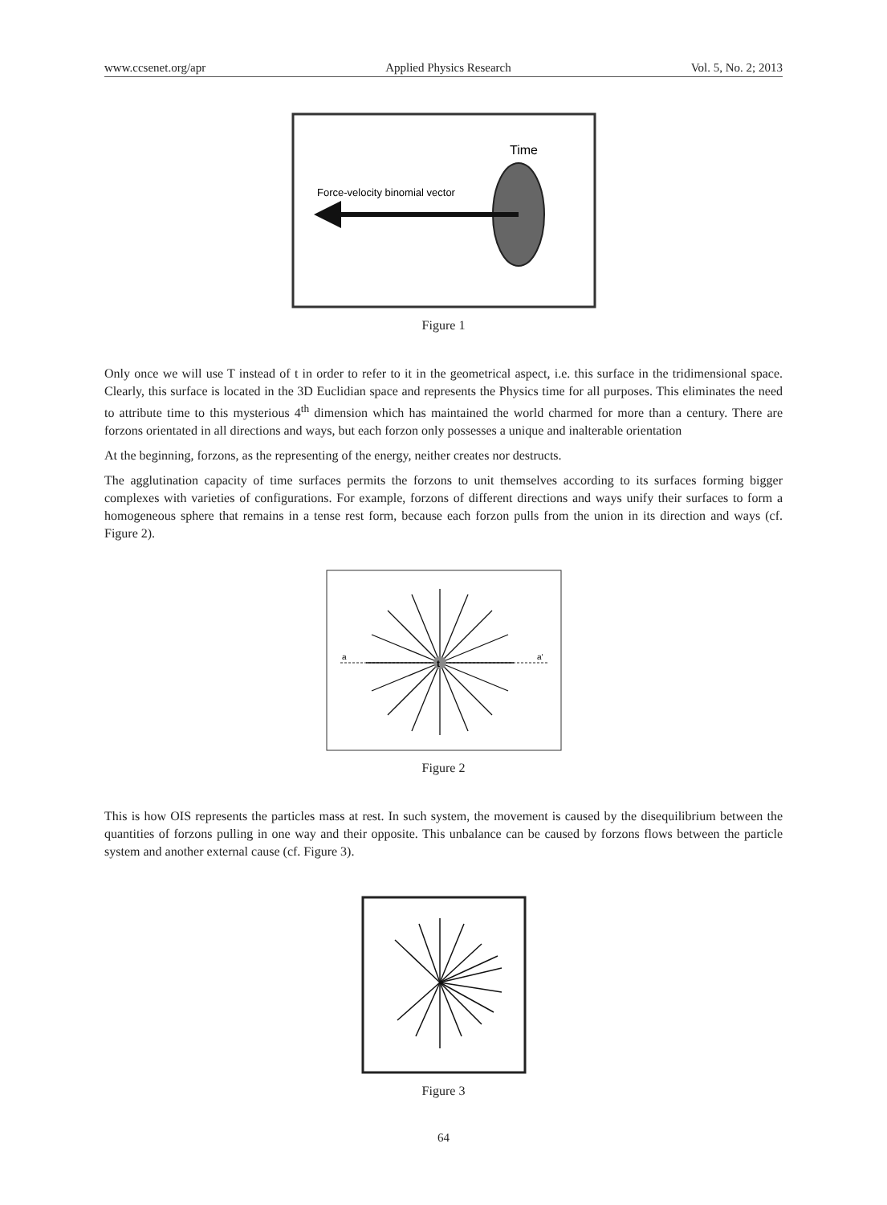www.ccsenet.org/apr Applied Physics Research Vol. 5, No. 2; 2013
Time
Force-velocity binomial vector
Figure 1
Only once we will use T instead of t in order to refer to it in the geometrical aspect, i.e. this surface in the tridimensional space. Clearly, this surface is located in the 3D Euclidian space and represents the Physics time for all purposes. This eliminates the need to attribute time to this mysterious 4<sup>th</sup> dimension which has maintained the world charmed for more than a century. There are forzons orientated in all directions and ways, but each forzon only possesses a unique and inalterable orientation
At the beginning, forzons, as the representing of the energy, neither creates nor destructs.
The agglutination capacity of time surfaces permits the forzons to unit themselves according to its surfaces forming bigger complexes with varieties of configurations. For example, forzons of different directions and ways unify their surfaces to form a homogeneous sphere that remains in a tense rest form, because each forzon pulls from the union in its direction and ways (cf. Figure 2).
a
a'
t
Figure 2
This is how OIS represents the particles mass at rest. In such system, the movement is caused by the disequilibrium between the quantities of forzons pulling in one way and their opposite. This unbalance can be caused by forzons flows between the particle system and another external cause (cf. Figure 3).
Figure 3
64